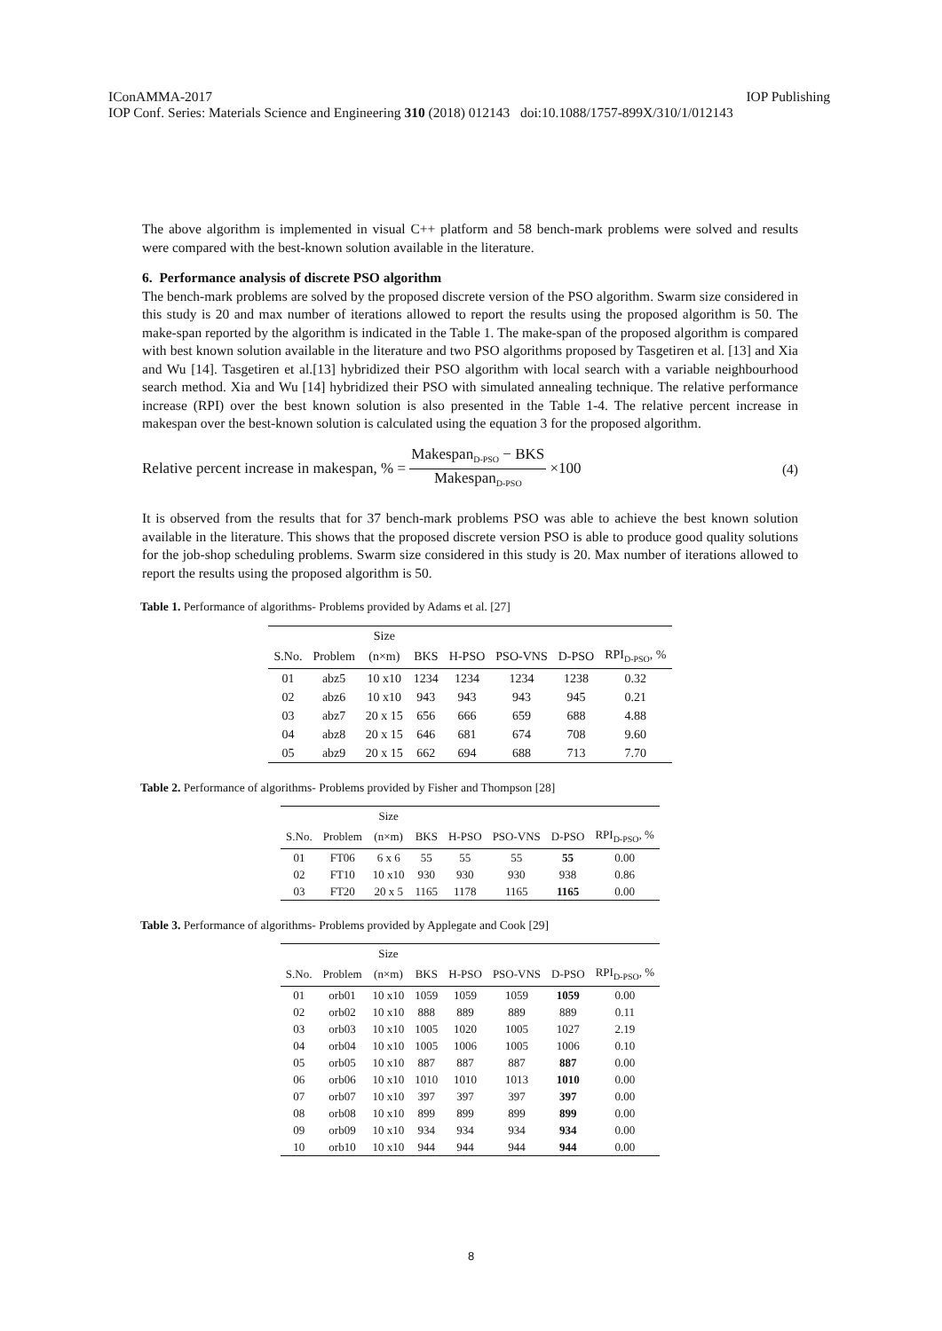IConAMMA-2017 IOP Publishing
IOP Conf. Series: Materials Science and Engineering 310 (2018) 012143 doi:10.1088/1757-899X/310/1/012143
The above algorithm is implemented in visual C++ platform and 58 bench-mark problems were solved and results were compared with the best-known solution available in the literature.
6. Performance analysis of discrete PSO algorithm
The bench-mark problems are solved by the proposed discrete version of the PSO algorithm. Swarm size considered in this study is 20 and max number of iterations allowed to report the results using the proposed algorithm is 50. The make-span reported by the algorithm is indicated in the Table 1. The make-span of the proposed algorithm is compared with best known solution available in the literature and two PSO algorithms proposed by Tasgetiren et al. [13] and Xia and Wu [14]. Tasgetiren et al.[13] hybridized their PSO algorithm with local search with a variable neighbourhood search method. Xia and Wu [14] hybridized their PSO with simulated annealing technique. The relative performance increase (RPI) over the best known solution is also presented in the Table 1-4. The relative percent increase in makespan over the best-known solution is calculated using the equation 3 for the proposed algorithm.
Relative percent increase in makespan, % = Makespan<sub>D-PSO</sub> − BKS Makespan<sub>D-PSO</sub> ×100 (4)
It is observed from the results that for 37 bench-mark problems PSO was able to achieve the best known solution available in the literature. This shows that the proposed discrete version PSO is able to produce good quality solutions for the job-shop scheduling problems. Swarm size considered in this study is 20. Max number of iterations allowed to report the results using the proposed algorithm is 50.
Table 1. Performance of algorithms- Problems provided by Adams et al. [27]
| | | Size | | | | | |
| --- | --- | --- | --- | --- | --- | --- | --- |
| S.No. | Problem | (n×m) | BKS | H-PSO | PSO-VNS | D-PSO | RPI<sub>D-PSO</sub>, % |
| 01 | abz5 | 10 x10 | 1234 | 1234 | 1234 | 1238 | 0.32 |
| 02 | abz6 | 10 x10 | 943 | 943 | 943 | 945 | 0.21 |
| 03 | abz7 | 20 x 15 | 656 | 666 | 659 | 688 | 4.88 |
| 04 | abz8 | 20 x 15 | 646 | 681 | 674 | 708 | 9.60 |
| 05 | abz9 | 20 x 15 | 662 | 694 | 688 | 713 | 7.70 |
Table 2. Performance of algorithms- Problems provided by Fisher and Thompson [28]
| | | Size | | | | | |
| --- | --- | --- | --- | --- | --- | --- | --- |
| S.No. | Problem | (n×m) | BKS | H-PSO | PSO-VNS | D-PSO | RPI<sub>D-PSO</sub>, % |
| 01 | FT06 | 6 x 6 | 55 | 55 | 55 | 55 | 0.00 |
| 02 | FT10 | 10 x10 | 930 | 930 | 930 | 938 | 0.86 |
| 03 | FT20 | 20 x 5 | 1165 | 1178 | 1165 | 1165 | 0.00 |
Table 3. Performance of algorithms- Problems provided by Applegate and Cook [29]
| | | Size | | | | | |
| --- | --- | --- | --- | --- | --- | --- | --- |
| S.No. | Problem | (n×m) | BKS | H-PSO | PSO-VNS | D-PSO | RPI<sub>D-PSO</sub>, % |
| 01 | orb01 | 10 x10 | 1059 | 1059 | 1059 | 1059 | 0.00 |
| 02 | orb02 | 10 x10 | 888 | 889 | 889 | 889 | 0.11 |
| 03 | orb03 | 10 x10 | 1005 | 1020 | 1005 | 1027 | 2.19 |
| 04 | orb04 | 10 x10 | 1005 | 1006 | 1005 | 1006 | 0.10 |
| 05 | orb05 | 10 x10 | 887 | 887 | 887 | 887 | 0.00 |
| 06 | orb06 | 10 x10 | 1010 | 1010 | 1013 | 1010 | 0.00 |
| 07 | orb07 | 10 x10 | 397 | 397 | 397 | 397 | 0.00 |
| 08 | orb08 | 10 x10 | 899 | 899 | 899 | 899 | 0.00 |
| 09 | orb09 | 10 x10 | 934 | 934 | 934 | 934 | 0.00 |
| 10 | orb10 | 10 x10 | 944 | 944 | 944 | 944 | 0.00 |
8